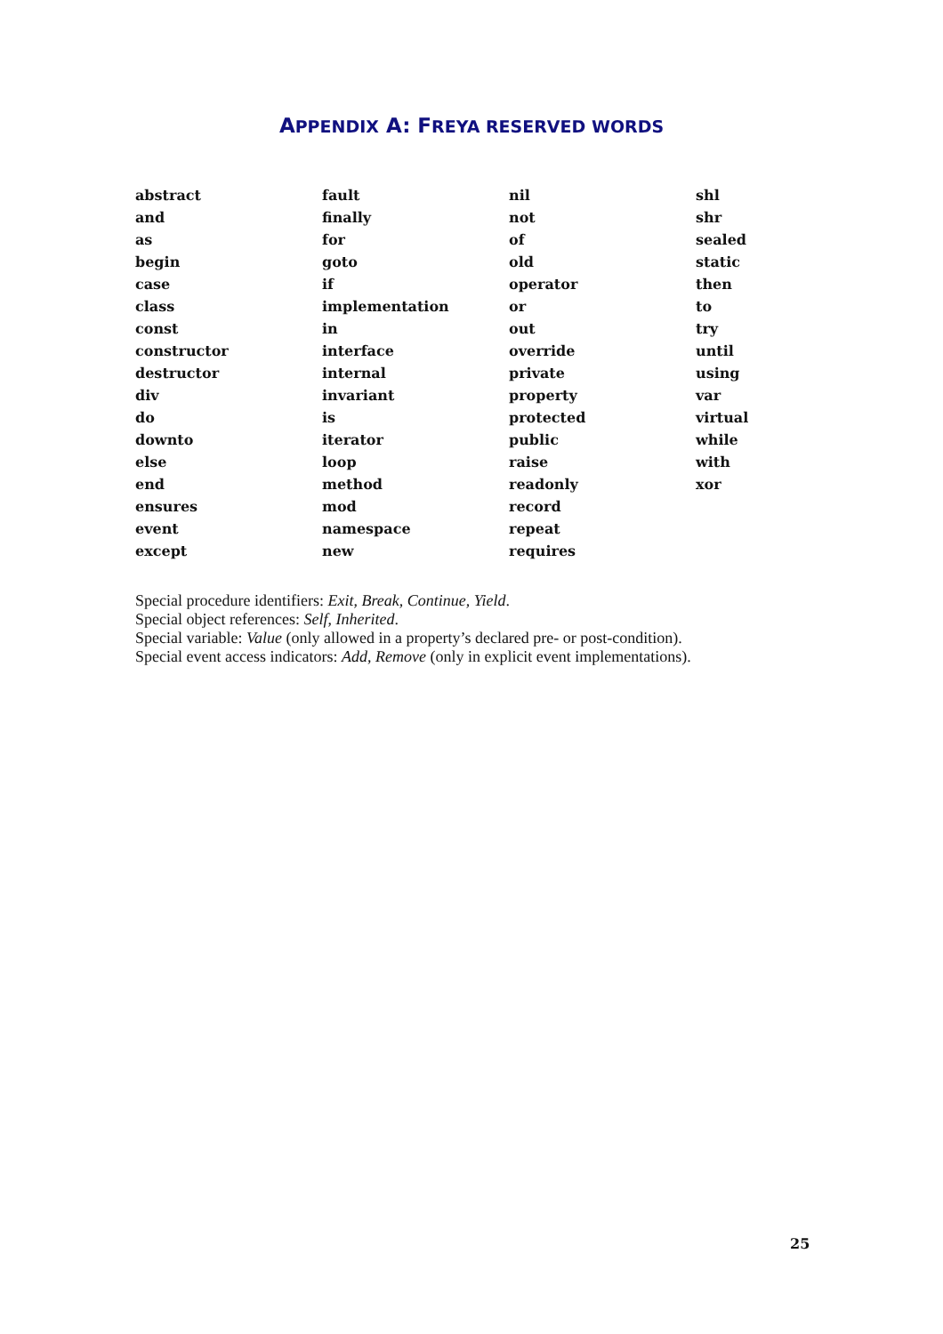APPENDIX A: FREYA RESERVED WORDS
| abstract | fault | nil | shl |
| and | finally | not | shr |
| as | for | of | sealed |
| begin | goto | old | static |
| case | if | operator | then |
| class | implementation | or | to |
| const | in | out | try |
| constructor | interface | override | until |
| destructor | internal | private | using |
| div | invariant | property | var |
| do | is | protected | virtual |
| downto | iterator | public | while |
| else | loop | raise | with |
| end | method | readonly | xor |
| ensures | mod | record | |
| event | namespace | repeat | |
| except | new | requires | |
Special procedure identifiers: Exit, Break, Continue, Yield.
Special object references: Self, Inherited.
Special variable: Value (only allowed in a property’s declared pre- or post-condition).
Special event access indicators: Add, Remove (only in explicit event implementations).
25